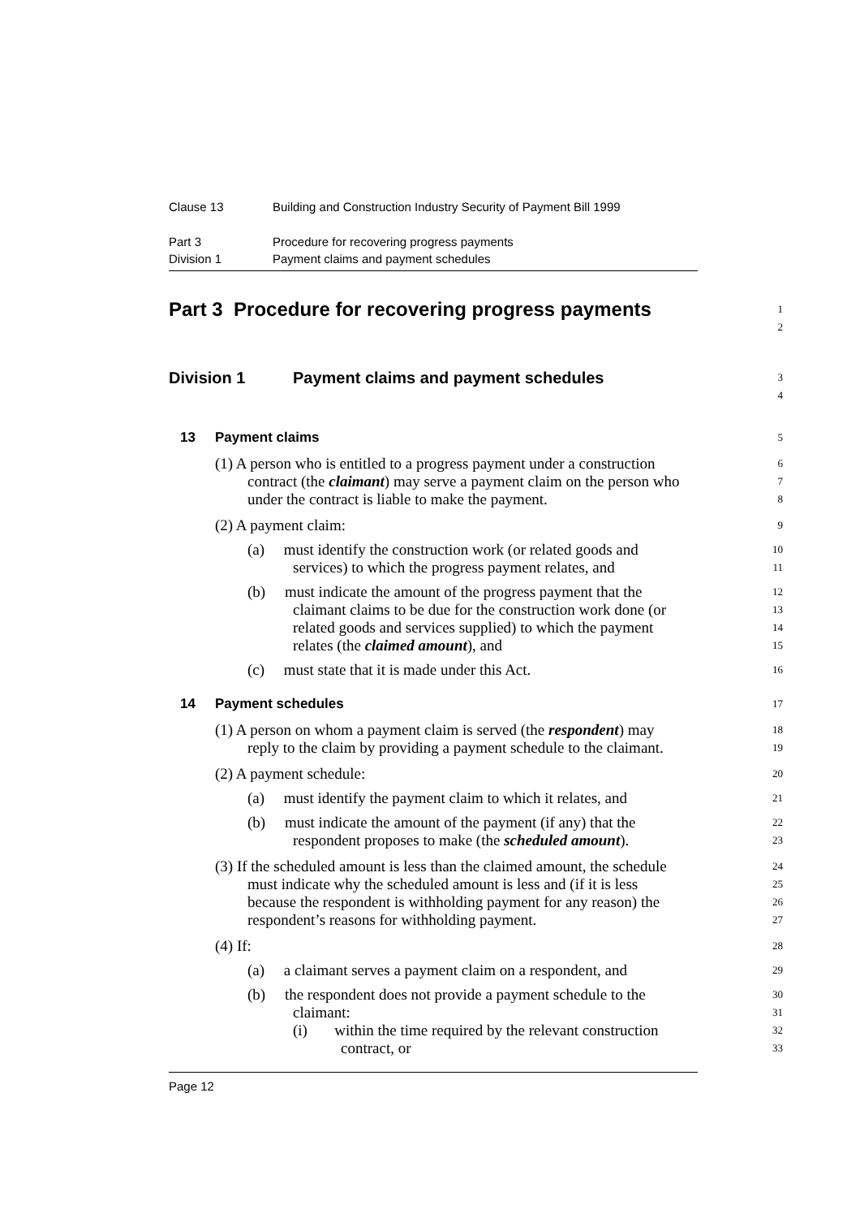Clause 13 Building and Construction Industry Security of Payment Bill 1999
Part 3 Procedure for recovering progress payments
Division 1 Payment claims and payment schedules
Part 3 Procedure for recovering progress payments 1
2
Division 1 Payment claims and payment schedules 3
4
13 Payment claims 5
(1) A person who is entitled to a progress payment under a construction 6
contract (the claimant) may serve a payment claim on the person who 7
under the contract is liable to make the payment. 8
(2) A payment claim: 9
(a) must identify the construction work (or related goods and 10
services) to which the progress payment relates, and 11
(b) must indicate the amount of the progress payment that the 12
claimant claims to be due for the construction work done (or 13
related goods and services supplied) to which the payment 14
relates (the claimed amount), and 15
(c) must state that it is made under this Act. 16
14 Payment schedules 17
(1) A person on whom a payment claim is served (the respondent) may 18
reply to the claim by providing a payment schedule to the claimant. 19
(2) A payment schedule: 20
(a) must identify the payment claim to which it relates, and 21
(b) must indicate the amount of the payment (if any) that the 22
respondent proposes to make (the scheduled amount). 23
(3) If the scheduled amount is less than the claimed amount, the schedule 24
must indicate why the scheduled amount is less and (if it is less 25
because the respondent is withholding payment for any reason) the 26
respondent’s reasons for withholding payment. 27
(4) If: 28
(a) a claimant serves a payment claim on a respondent, and 29
(b) the respondent does not provide a payment schedule to the 30
claimant: 31
(i) within the time required by the relevant construction 32
contract, or 33
Page 12